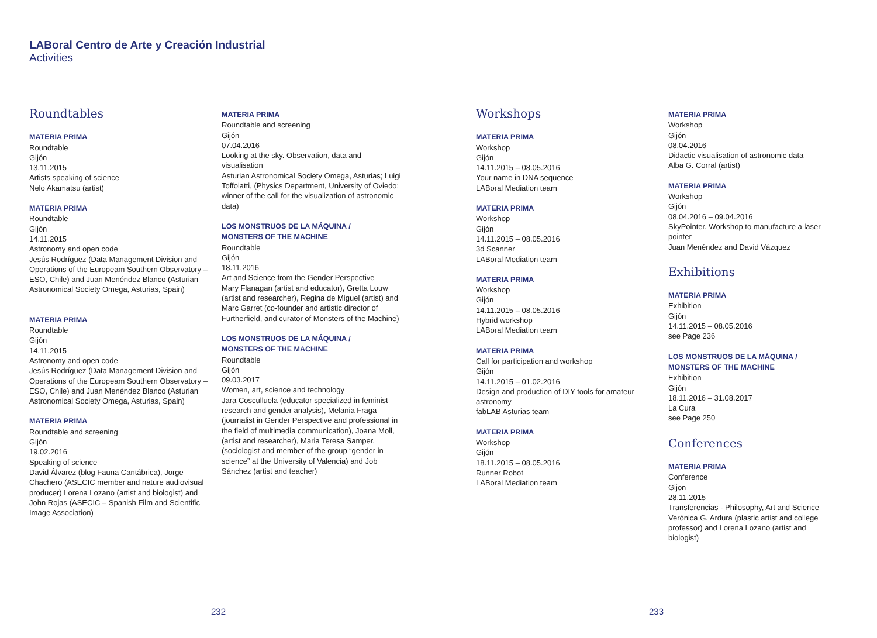LABoral Centro de Arte y Creación Industrial
Activities
Roundtables
MATERIA PRIMA
Roundtable
Gijón
13.11.2015
Artists speaking of science
Nelo Akamatsu (artist)
MATERIA PRIMA
Roundtable
Gijón
14.11.2015
Astronomy and open code
Jesús Rodríguez (Data Management Division and Operations of the Europeam Southern Observatory – ESO, Chile) and Juan Menéndez Blanco (Asturian Astronomical Society Omega, Asturias, Spain)
MATERIA PRIMA
Roundtable
Gijón
14.11.2015
Astronomy and open code
Jesús Rodríguez (Data Management Division and Operations of the Europeam Southern Observatory – ESO, Chile) and Juan Menéndez Blanco (Asturian Astronomical Society Omega, Asturias, Spain)
MATERIA PRIMA
Roundtable and screening
Gijón
19.02.2016
Speaking of science
David Álvarez (blog Fauna Cantábrica), Jorge Chachero (ASECIC member and nature audiovisual producer) Lorena Lozano (artist and biologist) and John Rojas (ASECIC – Spanish Film and Scientific Image Association)
MATERIA PRIMA
Roundtable and screening
Gijón
07.04.2016
Looking at the sky. Observation, data and visualisation
Asturian Astronomical Society Omega, Asturias; Luigi Toffolatti, (Physics Department, University of Oviedo; winner of the call for the visualization of astronomic data)
LOS MONSTRUOS DE LA MÁQUINA /
MONSTERS OF THE MACHINE
Roundtable
Gijón
18.11.2016
Art and Science from the Gender Perspective
Mary Flanagan (artist and educator), Gretta Louw (artist and researcher), Regina de Miguel (artist) and Marc Garret (co-founder and artistic director of Furtherfield, and curator of Monsters of the Machine)
LOS MONSTRUOS DE LA MÁQUINA /
MONSTERS OF THE MACHINE
Roundtable
Gijón
09.03.2017
Women, art, science and technology
Jara Cosculluela (educator specialized in feminist research and gender analysis), Melania Fraga (journalist in Gender Perspective and professional in the field of multimedia communication), Joana Moll, (artist and researcher), Maria Teresa Samper, (sociologist and member of the group “gender in science” at the University of Valencia) and Job Sánchez (artist and teacher)
Workshops
MATERIA PRIMA
Workshop
Gijón
14.11.2015 – 08.05.2016
Your name in DNA sequence
LABoral Mediation team
MATERIA PRIMA
Workshop
Gijón
14.11.2015 – 08.05.2016
3d Scanner
LABoral Mediation team
MATERIA PRIMA
Workshop
Gijón
14.11.2015 – 08.05.2016
Hybrid workshop
LABoral Mediation team
MATERIA PRIMA
Call for participation and workshop
Gijón
14.11.2015 – 01.02.2016
Design and production of DIY tools for amateur astronomy
fabLAB Asturias team
MATERIA PRIMA
Workshop
Gijón
18.11.2015 – 08.05.2016
Runner Robot
LABoral Mediation team
MATERIA PRIMA
Workshop
Gijón
08.04.2016
Didactic visualisation of astronomic data
Alba G. Corral (artist)
MATERIA PRIMA
Workshop
Gijón
08.04.2016 – 09.04.2016
SkyPointer. Workshop to manufacture a laser pointer
Juan Menéndez and David Vázquez
Exhibitions
MATERIA PRIMA
Exhibition
Gijón
14.11.2015 – 08.05.2016
see Page 236
LOS MONSTRUOS DE LA MÁQUINA /
MONSTERS OF THE MACHINE
Exhibition
Gijón
18.11.2016 – 31.08.2017
La Cura
see Page 250
Conferences
MATERIA PRIMA
Conference
Gijon
28.11.2015
Transferencias - Philosophy, Art and Science
Verónica G. Ardura (plastic artist and college professor) and Lorena Lozano (artist and biologist)
232 233